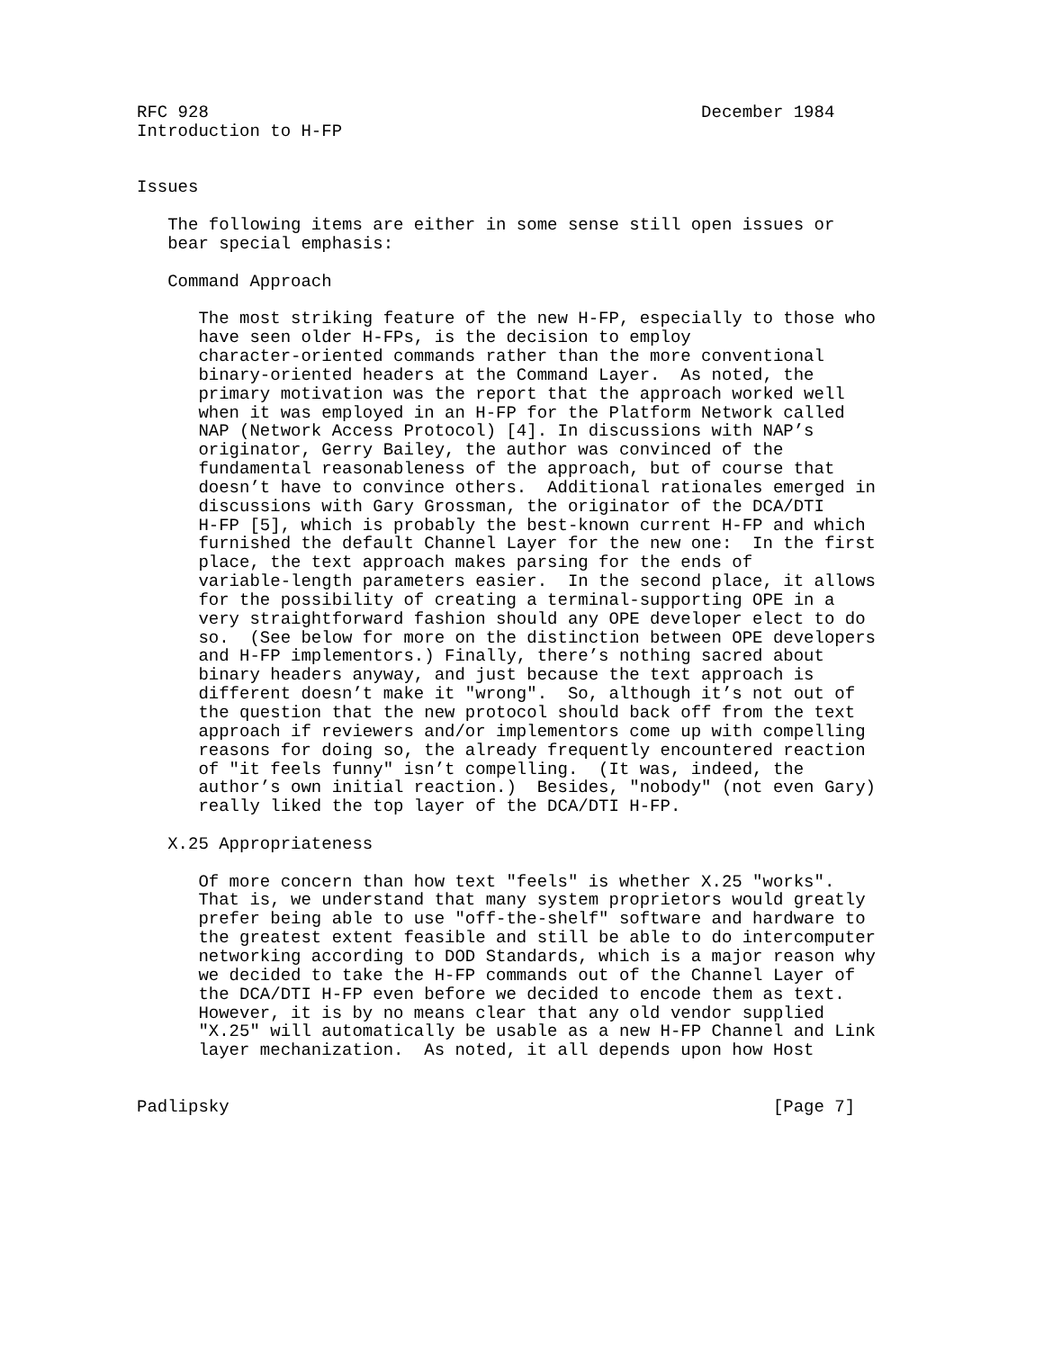RFC 928                                                December 1984
Introduction to H-FP


Issues

   The following items are either in some sense still open issues or
   bear special emphasis:

   Command Approach

      The most striking feature of the new H-FP, especially to those who
      have seen older H-FPs, is the decision to employ
      character-oriented commands rather than the more conventional
      binary-oriented headers at the Command Layer.  As noted, the
      primary motivation was the report that the approach worked well
      when it was employed in an H-FP for the Platform Network called
      NAP (Network Access Protocol) [4]. In discussions with NAP’s
      originator, Gerry Bailey, the author was convinced of the
      fundamental reasonableness of the approach, but of course that
      doesn’t have to convince others.  Additional rationales emerged in
      discussions with Gary Grossman, the originator of the DCA/DTI
      H-FP [5], which is probably the best-known current H-FP and which
      furnished the default Channel Layer for the new one:  In the first
      place, the text approach makes parsing for the ends of
      variable-length parameters easier.  In the second place, it allows
      for the possibility of creating a terminal-supporting OPE in a
      very straightforward fashion should any OPE developer elect to do
      so.  (See below for more on the distinction between OPE developers
      and H-FP implementors.) Finally, there’s nothing sacred about
      binary headers anyway, and just because the text approach is
      different doesn’t make it "wrong".  So, although it’s not out of
      the question that the new protocol should back off from the text
      approach if reviewers and/or implementors come up with compelling
      reasons for doing so, the already frequently encountered reaction
      of "it feels funny" isn’t compelling.  (It was, indeed, the
      author’s own initial reaction.)  Besides, "nobody" (not even Gary)
      really liked the top layer of the DCA/DTI H-FP.

   X.25 Appropriateness

      Of more concern than how text "feels" is whether X.25 "works".
      That is, we understand that many system proprietors would greatly
      prefer being able to use "off-the-shelf" software and hardware to
      the greatest extent feasible and still be able to do intercomputer
      networking according to DOD Standards, which is a major reason why
      we decided to take the H-FP commands out of the Channel Layer of
      the DCA/DTI H-FP even before we decided to encode them as text.
      However, it is by no means clear that any old vendor supplied
      "X.25" will automatically be usable as a new H-FP Channel and Link
      layer mechanization.  As noted, it all depends upon how Host


Padlipsky                                                     [Page 7]